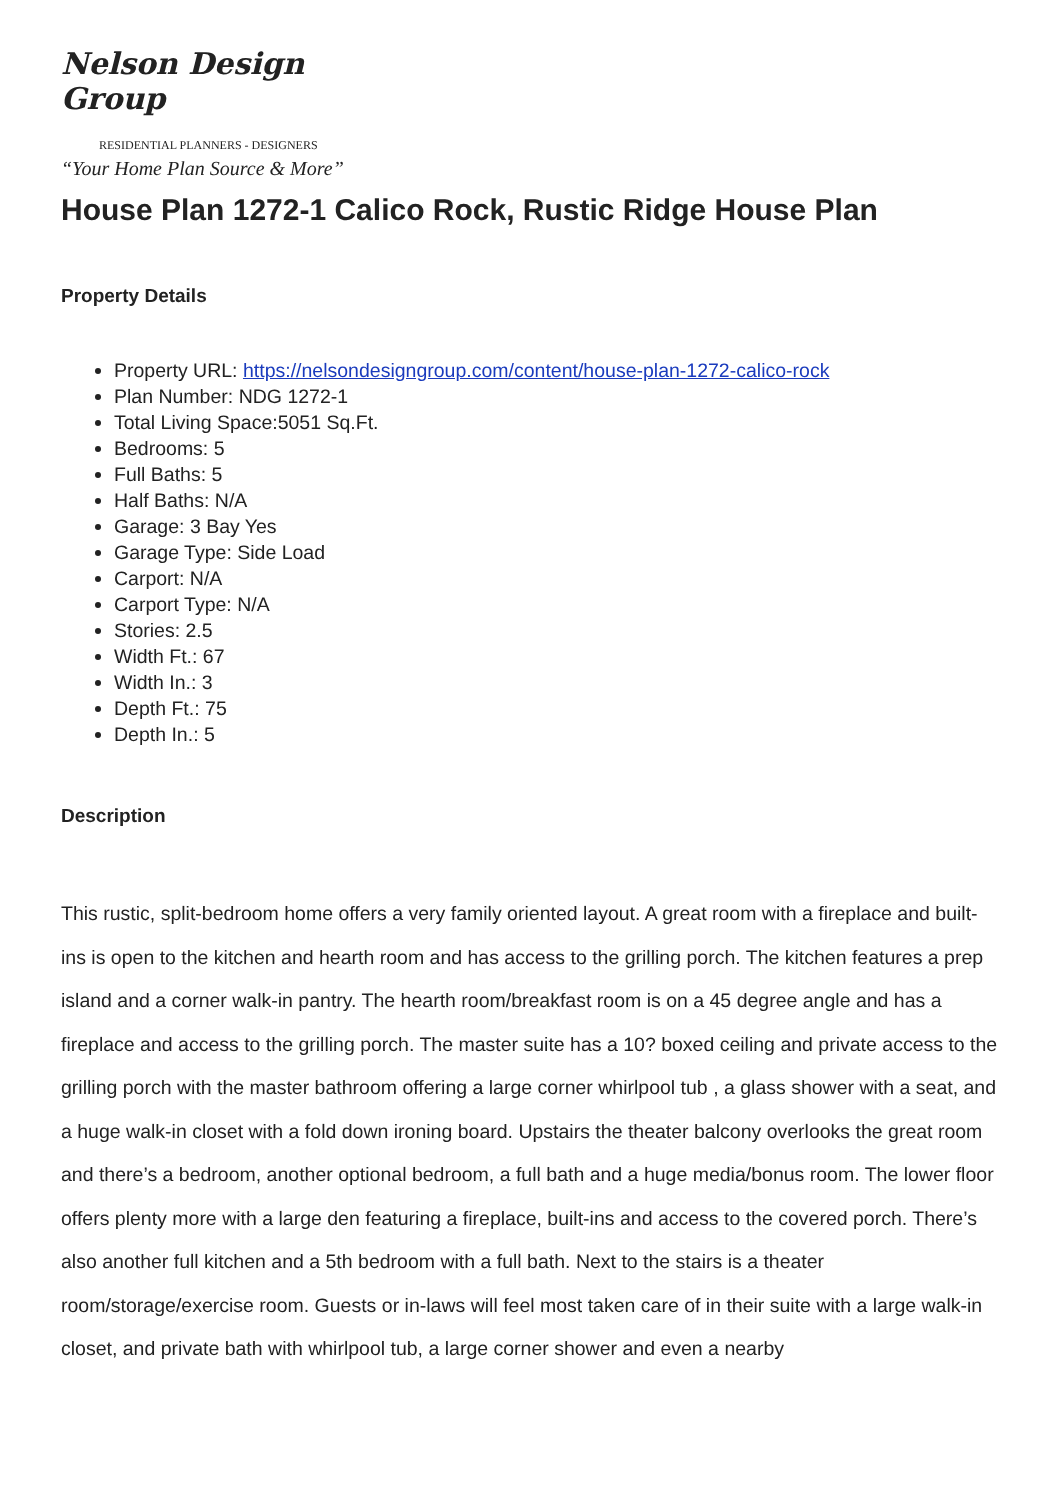Nelson Design Group
RESIDENTIAL PLANNERS - DESIGNERS
“Your Home Plan Source & More”
House Plan 1272-1 Calico Rock, Rustic Ridge House Plan
Property Details
Property URL: https://nelsondesigngroup.com/content/house-plan-1272-calico-rock
Plan Number: NDG 1272-1
Total Living Space:5051 Sq.Ft.
Bedrooms: 5
Full Baths: 5
Half Baths: N/A
Garage: 3 Bay Yes
Garage Type: Side Load
Carport: N/A
Carport Type: N/A
Stories: 2.5
Width Ft.: 67
Width In.: 3
Depth Ft.: 75
Depth In.: 5
Description
This rustic, split-bedroom home offers a very family oriented layout. A great room with a fireplace and built-ins is open to the kitchen and hearth room and has access to the grilling porch. The kitchen features a prep island and a corner walk-in pantry. The hearth room/breakfast room is on a 45 degree angle and has a fireplace and access to the grilling porch. The master suite has a 10? boxed ceiling and private access to the grilling porch with the master bathroom offering a large corner whirlpool tub , a glass shower with a seat, and a huge walk-in closet with a fold down ironing board. Upstairs the theater balcony overlooks the great room and there’s a bedroom, another optional bedroom, a full bath and a huge media/bonus room. The lower floor offers plenty more with a large den featuring a fireplace, built-ins and access to the covered porch. There’s also another full kitchen and a 5th bedroom with a full bath. Next to the stairs is a theater room/storage/exercise room. Guests or in-laws will feel most taken care of in their suite with a large walk-in closet, and private bath with whirlpool tub, a large corner shower and even a nearby